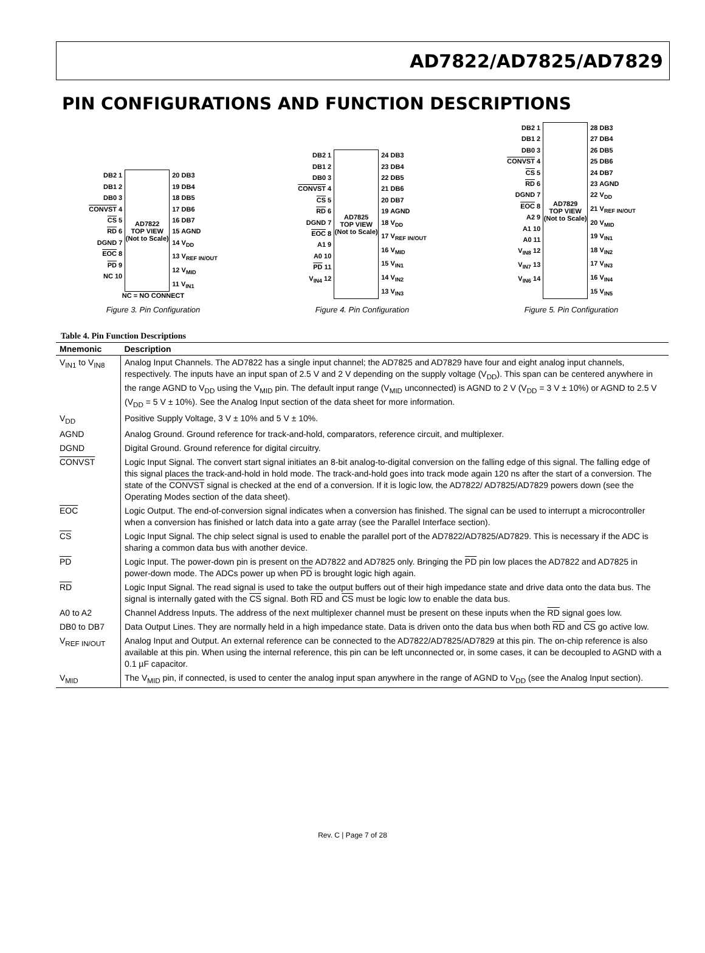AD7822/AD7825/AD7829
PIN CONFIGURATIONS AND FUNCTION DESCRIPTIONS
DB2 1
DB1 2
DB0 3
CONVST 4
CS 5
RD 6
DGND 7
EOC 8
PD 9
NC 10
AD7822
TOP VIEW
(Not to Scale)
20 DB3
19 DB4
18 DB5
17 DB6
16 DB7
15 AGND
14 V<sub>DD</sub>
13 V<sub>REF IN/OUT</sub>
12 V<sub>MID</sub>
11 V<sub>IN1</sub>
NC = NO CONNECT
Figure 3. Pin Configuration
DB2 1
DB1 2
DB0 3
CONVST 4
CS 5
RD 6
DGND 7
EOC 8
A1 9
A0 10
PD 11
V<sub>IN4</sub> 12
AD7825
TOP VIEW
(Not to Scale)
24 DB3
23 DB4
22 DB5
21 DB6
20 DB7
19 AGND
18 V<sub>DD</sub>
17 V<sub>REF IN/OUT</sub>
16 V<sub>MID</sub>
15 V<sub>IN1</sub>
14 V<sub>IN2</sub>
13 V<sub>IN3</sub>
Figure 4. Pin Configuration
DB2 1
DB1 2
DB0 3
CONVST 4
CS 5
RD 6
DGND 7
EOC 8
A2 9
A1 10
A0 11
V<sub>IN8</sub> 12
V<sub>IN7</sub> 13
V<sub>IN6</sub> 14
AD7829
TOP VIEW
(Not to Scale)
28 DB3
27 DB4
26 DB5
25 DB6
24 DB7
23 AGND
22 V<sub>DD</sub>
21 V<sub>REF IN/OUT</sub>
20 V<sub>MID</sub>
19 V<sub>IN1</sub>
18 V<sub>IN2</sub>
17 V<sub>IN3</sub>
16 V<sub>IN4</sub>
15 V<sub>IN5</sub>
Figure 5. Pin Configuration
Table 4. Pin Function Descriptions
| Mnemonic | Description |
| --- | --- |
| V<sub>IN1</sub> to V<sub>IN8</sub> | Analog Input Channels. The AD7822 has a single input channel; the AD7825 and AD7829 have four and eight analog input channels, respectively. The inputs have an input span of 2.5 V and 2 V depending on the supply voltage (V<sub>DD</sub>). This span can be centered anywhere in the range AGND to V<sub>DD</sub> using the V<sub>MID</sub> pin. The default input range (V<sub>MID</sub> unconnected) is AGND to 2 V (V<sub>DD</sub> = 3 V ± 10%) or AGND to 2.5 V (V<sub>DD</sub> = 5 V ± 10%). See the Analog Input section of the data sheet for more information. |
| V<sub>DD</sub> | Positive Supply Voltage, 3 V ± 10% and 5 V ± 10%. |
| AGND | Analog Ground. Ground reference for track-and-hold, comparators, reference circuit, and multiplexer. |
| DGND | Digital Ground. Ground reference for digital circuitry. |
| CONVST | Logic Input Signal. The convert start signal initiates an 8-bit analog-to-digital conversion on the falling edge of this signal. The falling edge of this signal places the track-and-hold in hold mode. The track-and-hold goes into track mode again 120 ns after the start of a conversion. The state of the CONVST signal is checked at the end of a conversion. If it is logic low, the AD7822/ AD7825/AD7829 powers down (see the Operating Modes section of the data sheet). |
| EOC | Logic Output. The end-of-conversion signal indicates when a conversion has finished. The signal can be used to interrupt a microcontroller when a conversion has finished or latch data into a gate array (see the Parallel Interface section). |
| CS | Logic Input Signal. The chip select signal is used to enable the parallel port of the AD7822/AD7825/AD7829. This is necessary if the ADC is sharing a common data bus with another device. |
| PD | Logic Input. The power-down pin is present on the AD7822 and AD7825 only. Bringing the PD pin low places the AD7822 and AD7825 in power-down mode. The ADCs power up when PD is brought logic high again. |
| RD | Logic Input Signal. The read signal is used to take the output buffers out of their high impedance state and drive data onto the data bus. The signal is internally gated with the CS signal. Both RD and CS must be logic low to enable the data bus. |
| A0 to A2 | Channel Address Inputs. The address of the next multiplexer channel must be present on these inputs when the RD signal goes low. |
| DB0 to DB7 | Data Output Lines. They are normally held in a high impedance state. Data is driven onto the data bus when both RD and CS go active low. |
| V<sub>REF IN/OUT</sub> | Analog Input and Output. An external reference can be connected to the AD7822/AD7825/AD7829 at this pin. The on-chip reference is also available at this pin. When using the internal reference, this pin can be left unconnected or, in some cases, it can be decoupled to AGND with a 0.1 µF capacitor. |
| V<sub>MID</sub> | The V<sub>MID</sub> pin, if connected, is used to center the analog input span anywhere in the range of AGND to V<sub>DD</sub> (see the Analog Input section). |
Rev. C | Page 7 of 28